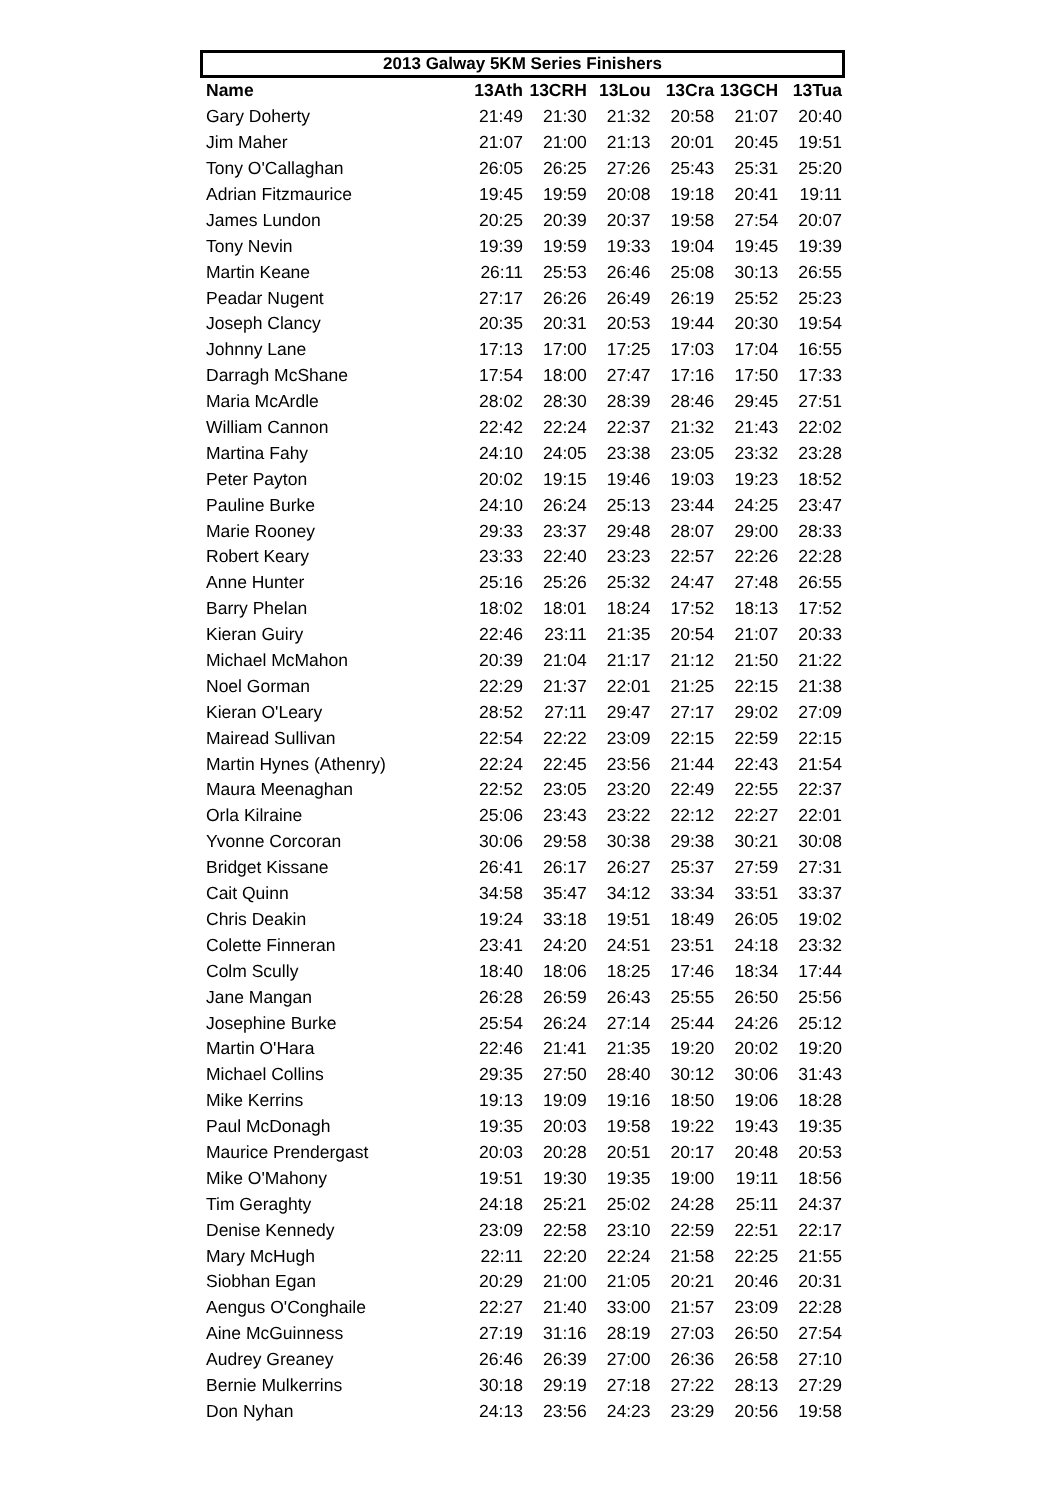2013 Galway 5KM Series Finishers
| Name | 13Ath | 13CRH | 13Lou | 13Cra | 13GCH | 13Tua |
| --- | --- | --- | --- | --- | --- | --- |
| Gary Doherty | 21:49 | 21:30 | 21:32 | 20:58 | 21:07 | 20:40 |
| Jim Maher | 21:07 | 21:00 | 21:13 | 20:01 | 20:45 | 19:51 |
| Tony O'Callaghan | 26:05 | 26:25 | 27:26 | 25:43 | 25:31 | 25:20 |
| Adrian Fitzmaurice | 19:45 | 19:59 | 20:08 | 19:18 | 20:41 | 19:11 |
| James Lundon | 20:25 | 20:39 | 20:37 | 19:58 | 27:54 | 20:07 |
| Tony Nevin | 19:39 | 19:59 | 19:33 | 19:04 | 19:45 | 19:39 |
| Martin Keane | 26:11 | 25:53 | 26:46 | 25:08 | 30:13 | 26:55 |
| Peadar Nugent | 27:17 | 26:26 | 26:49 | 26:19 | 25:52 | 25:23 |
| Joseph Clancy | 20:35 | 20:31 | 20:53 | 19:44 | 20:30 | 19:54 |
| Johnny Lane | 17:13 | 17:00 | 17:25 | 17:03 | 17:04 | 16:55 |
| Darragh McShane | 17:54 | 18:00 | 27:47 | 17:16 | 17:50 | 17:33 |
| Maria McArdle | 28:02 | 28:30 | 28:39 | 28:46 | 29:45 | 27:51 |
| William Cannon | 22:42 | 22:24 | 22:37 | 21:32 | 21:43 | 22:02 |
| Martina Fahy | 24:10 | 24:05 | 23:38 | 23:05 | 23:32 | 23:28 |
| Peter Payton | 20:02 | 19:15 | 19:46 | 19:03 | 19:23 | 18:52 |
| Pauline Burke | 24:10 | 26:24 | 25:13 | 23:44 | 24:25 | 23:47 |
| Marie Rooney | 29:33 | 23:37 | 29:48 | 28:07 | 29:00 | 28:33 |
| Robert Keary | 23:33 | 22:40 | 23:23 | 22:57 | 22:26 | 22:28 |
| Anne Hunter | 25:16 | 25:26 | 25:32 | 24:47 | 27:48 | 26:55 |
| Barry Phelan | 18:02 | 18:01 | 18:24 | 17:52 | 18:13 | 17:52 |
| Kieran Guiry | 22:46 | 23:11 | 21:35 | 20:54 | 21:07 | 20:33 |
| Michael McMahon | 20:39 | 21:04 | 21:17 | 21:12 | 21:50 | 21:22 |
| Noel Gorman | 22:29 | 21:37 | 22:01 | 21:25 | 22:15 | 21:38 |
| Kieran O'Leary | 28:52 | 27:11 | 29:47 | 27:17 | 29:02 | 27:09 |
| Mairead Sullivan | 22:54 | 22:22 | 23:09 | 22:15 | 22:59 | 22:15 |
| Martin Hynes (Athenry) | 22:24 | 22:45 | 23:56 | 21:44 | 22:43 | 21:54 |
| Maura Meenaghan | 22:52 | 23:05 | 23:20 | 22:49 | 22:55 | 22:37 |
| Orla Kilraine | 25:06 | 23:43 | 23:22 | 22:12 | 22:27 | 22:01 |
| Yvonne Corcoran | 30:06 | 29:58 | 30:38 | 29:38 | 30:21 | 30:08 |
| Bridget Kissane | 26:41 | 26:17 | 26:27 | 25:37 | 27:59 | 27:31 |
| Cait Quinn | 34:58 | 35:47 | 34:12 | 33:34 | 33:51 | 33:37 |
| Chris Deakin | 19:24 | 33:18 | 19:51 | 18:49 | 26:05 | 19:02 |
| Colette Finneran | 23:41 | 24:20 | 24:51 | 23:51 | 24:18 | 23:32 |
| Colm Scully | 18:40 | 18:06 | 18:25 | 17:46 | 18:34 | 17:44 |
| Jane Mangan | 26:28 | 26:59 | 26:43 | 25:55 | 26:50 | 25:56 |
| Josephine Burke | 25:54 | 26:24 | 27:14 | 25:44 | 24:26 | 25:12 |
| Martin O'Hara | 22:46 | 21:41 | 21:35 | 19:20 | 20:02 | 19:20 |
| Michael Collins | 29:35 | 27:50 | 28:40 | 30:12 | 30:06 | 31:43 |
| Mike Kerrins | 19:13 | 19:09 | 19:16 | 18:50 | 19:06 | 18:28 |
| Paul McDonagh | 19:35 | 20:03 | 19:58 | 19:22 | 19:43 | 19:35 |
| Maurice Prendergast | 20:03 | 20:28 | 20:51 | 20:17 | 20:48 | 20:53 |
| Mike O'Mahony | 19:51 | 19:30 | 19:35 | 19:00 | 19:11 | 18:56 |
| Tim Geraghty | 24:18 | 25:21 | 25:02 | 24:28 | 25:11 | 24:37 |
| Denise Kennedy | 23:09 | 22:58 | 23:10 | 22:59 | 22:51 | 22:17 |
| Mary McHugh | 22:11 | 22:20 | 22:24 | 21:58 | 22:25 | 21:55 |
| Siobhan Egan | 20:29 | 21:00 | 21:05 | 20:21 | 20:46 | 20:31 |
| Aengus O'Conghaile | 22:27 | 21:40 | 33:00 | 21:57 | 23:09 | 22:28 |
| Aine McGuinness | 27:19 | 31:16 | 28:19 | 27:03 | 26:50 | 27:54 |
| Audrey Greaney | 26:46 | 26:39 | 27:00 | 26:36 | 26:58 | 27:10 |
| Bernie Mulkerrins | 30:18 | 29:19 | 27:18 | 27:22 | 28:13 | 27:29 |
| Don Nyhan | 24:13 | 23:56 | 24:23 | 23:29 | 20:56 | 19:58 |